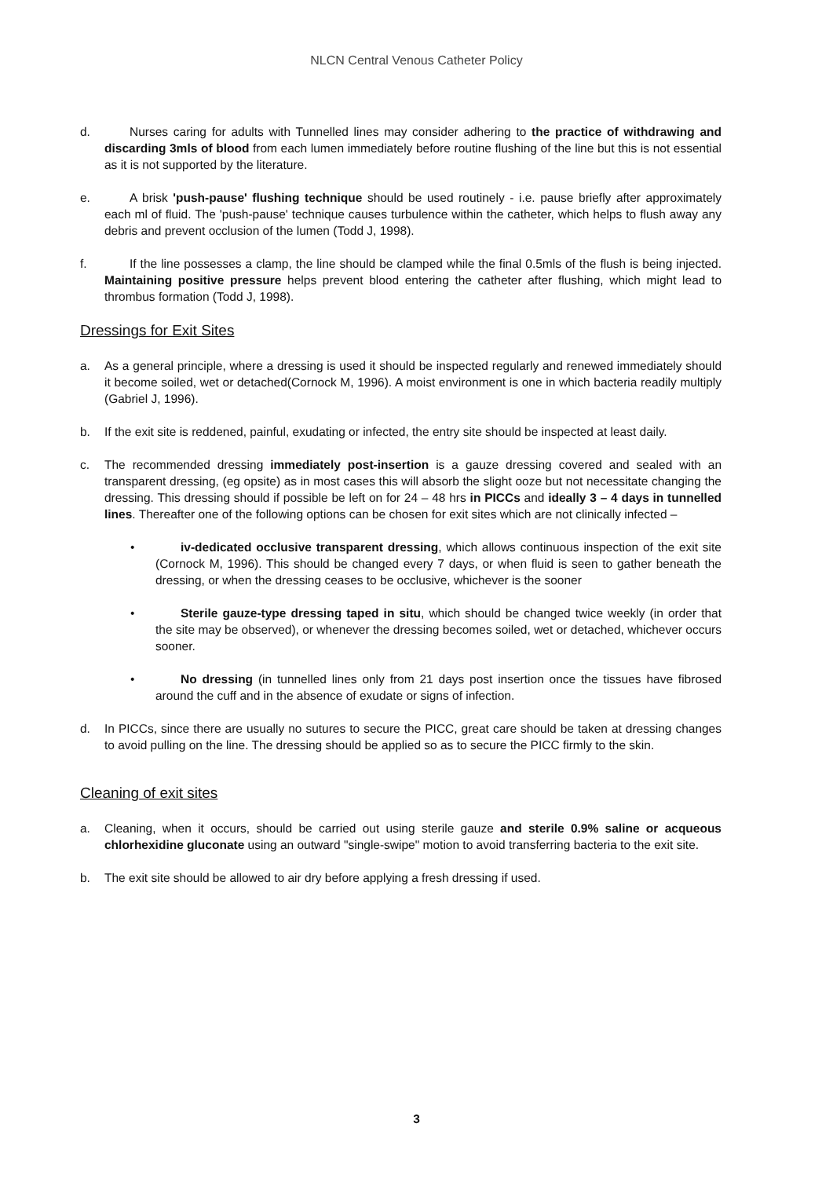NLCN Central Venous Catheter Policy
d. Nurses caring for adults with Tunnelled lines may consider adhering to the practice of withdrawing and discarding 3mls of blood from each lumen immediately before routine flushing of the line but this is not essential as it is not supported by the literature.
e. A brisk 'push-pause' flushing technique should be used routinely - i.e. pause briefly after approximately each ml of fluid. The 'push-pause' technique causes turbulence within the catheter, which helps to flush away any debris and prevent occlusion of the lumen (Todd J, 1998).
f. If the line possesses a clamp, the line should be clamped while the final 0.5mls of the flush is being injected. Maintaining positive pressure helps prevent blood entering the catheter after flushing, which might lead to thrombus formation (Todd J, 1998).
Dressings for Exit Sites
a. As a general principle, where a dressing is used it should be inspected regularly and renewed immediately should it become soiled, wet or detached(Cornock M, 1996). A moist environment is one in which bacteria readily multiply (Gabriel J, 1996).
b. If the exit site is reddened, painful, exudating or infected, the entry site should be inspected at least daily.
c. The recommended dressing immediately post-insertion is a gauze dressing covered and sealed with an transparent dressing, (eg opsite) as in most cases this will absorb the slight ooze but not necessitate changing the dressing. This dressing should if possible be left on for 24 – 48 hrs in PICCs and ideally 3 – 4 days in tunnelled lines. Thereafter one of the following options can be chosen for exit sites which are not clinically infected –
• iv-dedicated occlusive transparent dressing, which allows continuous inspection of the exit site (Cornock M, 1996). This should be changed every 7 days, or when fluid is seen to gather beneath the dressing, or when the dressing ceases to be occlusive, whichever is the sooner
• Sterile gauze-type dressing taped in situ, which should be changed twice weekly (in order that the site may be observed), or whenever the dressing becomes soiled, wet or detached, whichever occurs sooner.
• No dressing (in tunnelled lines only from 21 days post insertion once the tissues have fibrosed around the cuff and in the absence of exudate or signs of infection.
d. In PICCs, since there are usually no sutures to secure the PICC, great care should be taken at dressing changes to avoid pulling on the line. The dressing should be applied so as to secure the PICC firmly to the skin.
Cleaning of exit sites
a. Cleaning, when it occurs, should be carried out using sterile gauze and sterile 0.9% saline or acqueous chlorhexidine gluconate using an outward "single-swipe" motion to avoid transferring bacteria to the exit site.
b. The exit site should be allowed to air dry before applying a fresh dressing if used.
3